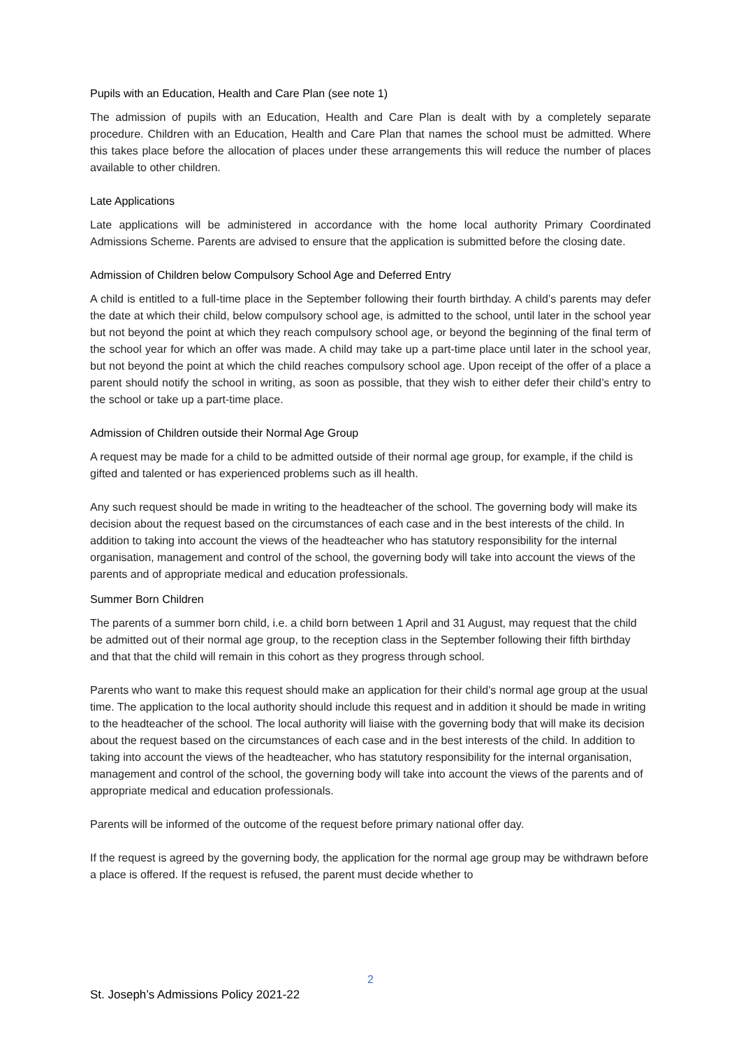Pupils with an Education, Health and Care Plan (see note 1)
The admission of pupils with an Education, Health and Care Plan is dealt with by a completely separate procedure. Children with an Education, Health and Care Plan that names the school must be admitted. Where this takes place before the allocation of places under these arrangements this will reduce the number of places available to other children.
Late Applications
Late applications will be administered in accordance with the home local authority Primary Coordinated Admissions Scheme. Parents are advised to ensure that the application is submitted before the closing date.
Admission of Children below Compulsory School Age and Deferred Entry
A child is entitled to a full-time place in the September following their fourth birthday. A child’s parents may defer the date at which their child, below compulsory school age, is admitted to the school, until later in the school year but not beyond the point at which they reach compulsory school age, or beyond the beginning of the final term of the school year for which an offer was made. A child may take up a part-time place until later in the school year, but not beyond the point at which the child reaches compulsory school age. Upon receipt of the offer of a place a parent should notify the school in writing, as soon as possible, that they wish to either defer their child’s entry to the school or take up a part-time place.
Admission of Children outside their Normal Age Group
A request may be made for a child to be admitted outside of their normal age group, for example, if the child is gifted and talented or has experienced problems such as ill health.
Any such request should be made in writing to the headteacher of the school. The governing body will make its decision about the request based on the circumstances of each case and in the best interests of the child. In addition to taking into account the views of the headteacher who has statutory responsibility for the internal organisation, management and control of the school, the governing body will take into account the views of the parents and of appropriate medical and education professionals.
Summer Born Children
The parents of a summer born child, i.e. a child born between 1 April and 31 August, may request that the child be admitted out of their normal age group, to the reception class in the September following their fifth birthday and that that the child will remain in this cohort as they progress through school.
Parents who want to make this request should make an application for their child’s normal age group at the usual time. The application to the local authority should include this request and in addition it should be made in writing to the headteacher of the school. The local authority will liaise with the governing body that will make its decision about the request based on the circumstances of each case and in the best interests of the child. In addition to taking into account the views of the headteacher, who has statutory responsibility for the internal organisation, management and control of the school, the governing body will take into account the views of the parents and of appropriate medical and education professionals.
Parents will be informed of the outcome of the request before primary national offer day.
If the request is agreed by the governing body, the application for the normal age group may be withdrawn before a place is offered. If the request is refused, the parent must decide whether to
2
St. Joseph’s Admissions Policy 2021-22